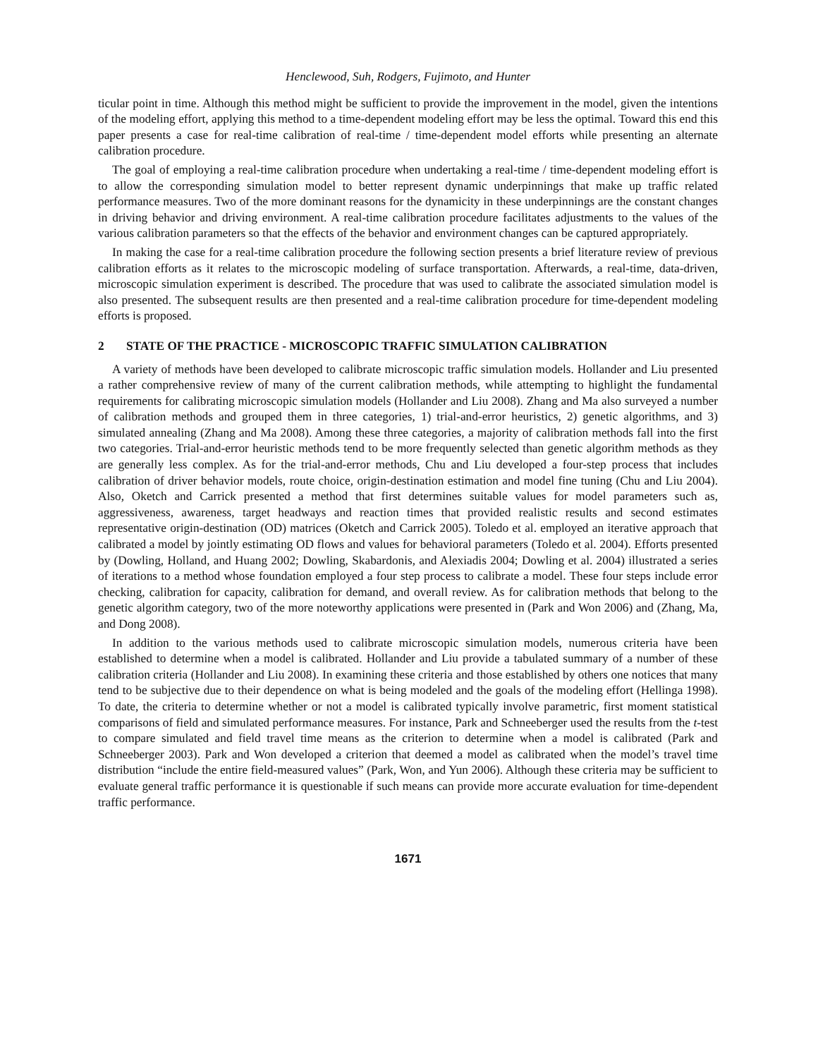Henclewood, Suh, Rodgers, Fujimoto, and Hunter
ticular point in time. Although this method might be sufficient to provide the improvement in the model, given the intentions of the modeling effort, applying this method to a time-dependent modeling effort may be less the optimal. Toward this end this paper presents a case for real-time calibration of real-time / time-dependent model efforts while presenting an alternate calibration procedure.
The goal of employing a real-time calibration procedure when undertaking a real-time / time-dependent modeling effort is to allow the corresponding simulation model to better represent dynamic underpinnings that make up traffic related performance measures. Two of the more dominant reasons for the dynamicity in these underpinnings are the constant changes in driving behavior and driving environment. A real-time calibration procedure facilitates adjustments to the values of the various calibration parameters so that the effects of the behavior and environment changes can be captured appropriately.
In making the case for a real-time calibration procedure the following section presents a brief literature review of previous calibration efforts as it relates to the microscopic modeling of surface transportation. Afterwards, a real-time, data-driven, microscopic simulation experiment is described. The procedure that was used to calibrate the associated simulation model is also presented. The subsequent results are then presented and a real-time calibration procedure for time-dependent modeling efforts is proposed.
2 STATE OF THE PRACTICE - MICROSCOPIC TRAFFIC SIMULATION CALIBRATION
A variety of methods have been developed to calibrate microscopic traffic simulation models. Hollander and Liu presented a rather comprehensive review of many of the current calibration methods, while attempting to highlight the fundamental requirements for calibrating microscopic simulation models (Hollander and Liu 2008). Zhang and Ma also surveyed a number of calibration methods and grouped them in three categories, 1) trial-and-error heuristics, 2) genetic algorithms, and 3) simulated annealing (Zhang and Ma 2008). Among these three categories, a majority of calibration methods fall into the first two categories. Trial-and-error heuristic methods tend to be more frequently selected than genetic algorithm methods as they are generally less complex. As for the trial-and-error methods, Chu and Liu developed a four-step process that includes calibration of driver behavior models, route choice, origin-destination estimation and model fine tuning (Chu and Liu 2004). Also, Oketch and Carrick presented a method that first determines suitable values for model parameters such as, aggressiveness, awareness, target headways and reaction times that provided realistic results and second estimates representative origin-destination (OD) matrices (Oketch and Carrick 2005). Toledo et al. employed an iterative approach that calibrated a model by jointly estimating OD flows and values for behavioral parameters (Toledo et al. 2004). Efforts presented by (Dowling, Holland, and Huang 2002; Dowling, Skabardonis, and Alexiadis 2004; Dowling et al. 2004) illustrated a series of iterations to a method whose foundation employed a four step process to calibrate a model. These four steps include error checking, calibration for capacity, calibration for demand, and overall review. As for calibration methods that belong to the genetic algorithm category, two of the more noteworthy applications were presented in (Park and Won 2006) and (Zhang, Ma, and Dong 2008).
In addition to the various methods used to calibrate microscopic simulation models, numerous criteria have been established to determine when a model is calibrated. Hollander and Liu provide a tabulated summary of a number of these calibration criteria (Hollander and Liu 2008). In examining these criteria and those established by others one notices that many tend to be subjective due to their dependence on what is being modeled and the goals of the modeling effort (Hellinga 1998). To date, the criteria to determine whether or not a model is calibrated typically involve parametric, first moment statistical comparisons of field and simulated performance measures. For instance, Park and Schneeberger used the results from the t-test to compare simulated and field travel time means as the criterion to determine when a model is calibrated (Park and Schneeberger 2003). Park and Won developed a criterion that deemed a model as calibrated when the model’s travel time distribution “include the entire field-measured values” (Park, Won, and Yun 2006). Although these criteria may be sufficient to evaluate general traffic performance it is questionable if such means can provide more accurate evaluation for time-dependent traffic performance.
1671